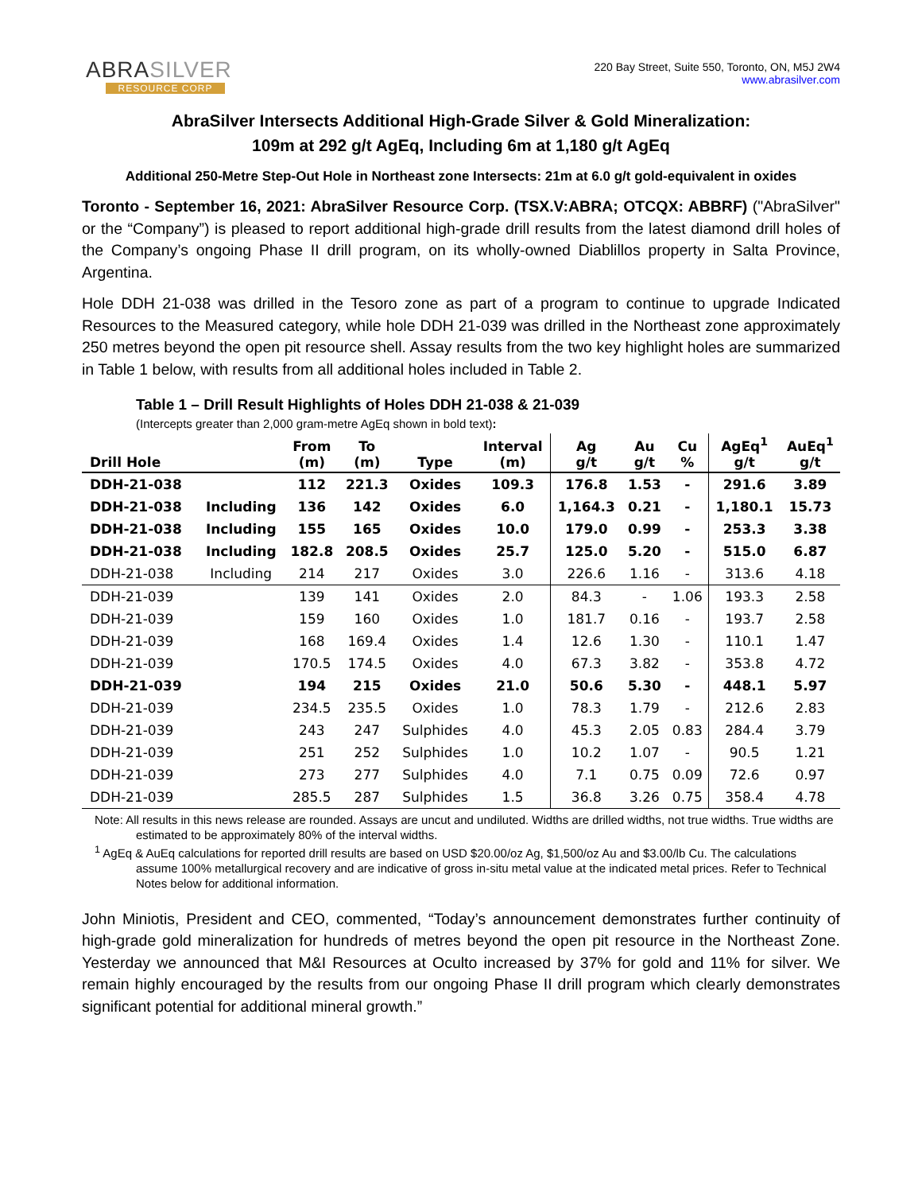ABRASILVER
RESOURCE CORP
220 Bay Street, Suite 550, Toronto, ON, M5J 2W4
www.abrasilver.com
AbraSilver Intersects Additional High-Grade Silver & Gold Mineralization:
109m at 292 g/t AgEq, Including 6m at 1,180 g/t AgEq
Additional 250-Metre Step-Out Hole in Northeast zone Intersects: 21m at 6.0 g/t gold-equivalent in oxides
Toronto - September 16, 2021: AbraSilver Resource Corp. (TSX.V:ABRA; OTCQX: ABBRF) ("AbraSilver" or the “Company”) is pleased to report additional high-grade drill results from the latest diamond drill holes of the Company’s ongoing Phase II drill program, on its wholly-owned Diablillos property in Salta Province, Argentina.
Hole DDH 21-038 was drilled in the Tesoro zone as part of a program to continue to upgrade Indicated Resources to the Measured category, while hole DDH 21-039 was drilled in the Northeast zone approximately 250 metres beyond the open pit resource shell. Assay results from the two key highlight holes are summarized in Table 1 below, with results from all additional holes included in Table 2.
Table 1 – Drill Result Highlights of Holes DDH 21-038 & 21-039
(Intercepts greater than 2,000 gram-metre AgEq shown in bold text):
| Drill Hole | | From (m) | To (m) | Type | Interval (m) | Ag g/t | Au g/t | Cu % | AgEq<sup>1</sup> g/t | AuEq<sup>1</sup> g/t |
| --- | --- | --- | --- | --- | --- | --- | --- | --- | --- | --- |
| DDH-21-038 | | 112 | 221.3 | Oxides | 109.3 | 176.8 | 1.53 | - | 291.6 | 3.89 |
| DDH-21-038 | Including | 136 | 142 | Oxides | 6.0 | 1,164.3 | 0.21 | - | 1,180.1 | 15.73 |
| DDH-21-038 | Including | 155 | 165 | Oxides | 10.0 | 179.0 | 0.99 | - | 253.3 | 3.38 |
| DDH-21-038 | Including | 182.8 | 208.5 | Oxides | 25.7 | 125.0 | 5.20 | - | 515.0 | 6.87 |
| DDH-21-038 | Including | 214 | 217 | Oxides | 3.0 | 226.6 | 1.16 | - | 313.6 | 4.18 |
| DDH-21-039 | | 139 | 141 | Oxides | 2.0 | 84.3 | - | 1.06 | 193.3 | 2.58 |
| DDH-21-039 | | 159 | 160 | Oxides | 1.0 | 181.7 | 0.16 | - | 193.7 | 2.58 |
| DDH-21-039 | | 168 | 169.4 | Oxides | 1.4 | 12.6 | 1.30 | - | 110.1 | 1.47 |
| DDH-21-039 | | 170.5 | 174.5 | Oxides | 4.0 | 67.3 | 3.82 | - | 353.8 | 4.72 |
| DDH-21-039 | | 194 | 215 | Oxides | 21.0 | 50.6 | 5.30 | - | 448.1 | 5.97 |
| DDH-21-039 | | 234.5 | 235.5 | Oxides | 1.0 | 78.3 | 1.79 | - | 212.6 | 2.83 |
| DDH-21-039 | | 243 | 247 | Sulphides | 4.0 | 45.3 | 2.05 | 0.83 | 284.4 | 3.79 |
| DDH-21-039 | | 251 | 252 | Sulphides | 1.0 | 10.2 | 1.07 | - | 90.5 | 1.21 |
| DDH-21-039 | | 273 | 277 | Sulphides | 4.0 | 7.1 | 0.75 | 0.09 | 72.6 | 0.97 |
| DDH-21-039 | | 285.5 | 287 | Sulphides | 1.5 | 36.8 | 3.26 | 0.75 | 358.4 | 4.78 |
Note: All results in this news release are rounded. Assays are uncut and undiluted. Widths are drilled widths, not true widths. True widths are estimated to be approximately 80% of the interval widths.
<sup>1</sup> AgEq & AuEq calculations for reported drill results are based on USD $20.00/oz Ag, $1,500/oz Au and $3.00/lb Cu. The calculations assume 100% metallurgical recovery and are indicative of gross in-situ metal value at the indicated metal prices. Refer to Technical Notes below for additional information.
John Miniotis, President and CEO, commented, “Today’s announcement demonstrates further continuity of high-grade gold mineralization for hundreds of metres beyond the open pit resource in the Northeast Zone. Yesterday we announced that M&I Resources at Oculto increased by 37% for gold and 11% for silver. We remain highly encouraged by the results from our ongoing Phase II drill program which clearly demonstrates significant potential for additional mineral growth.”